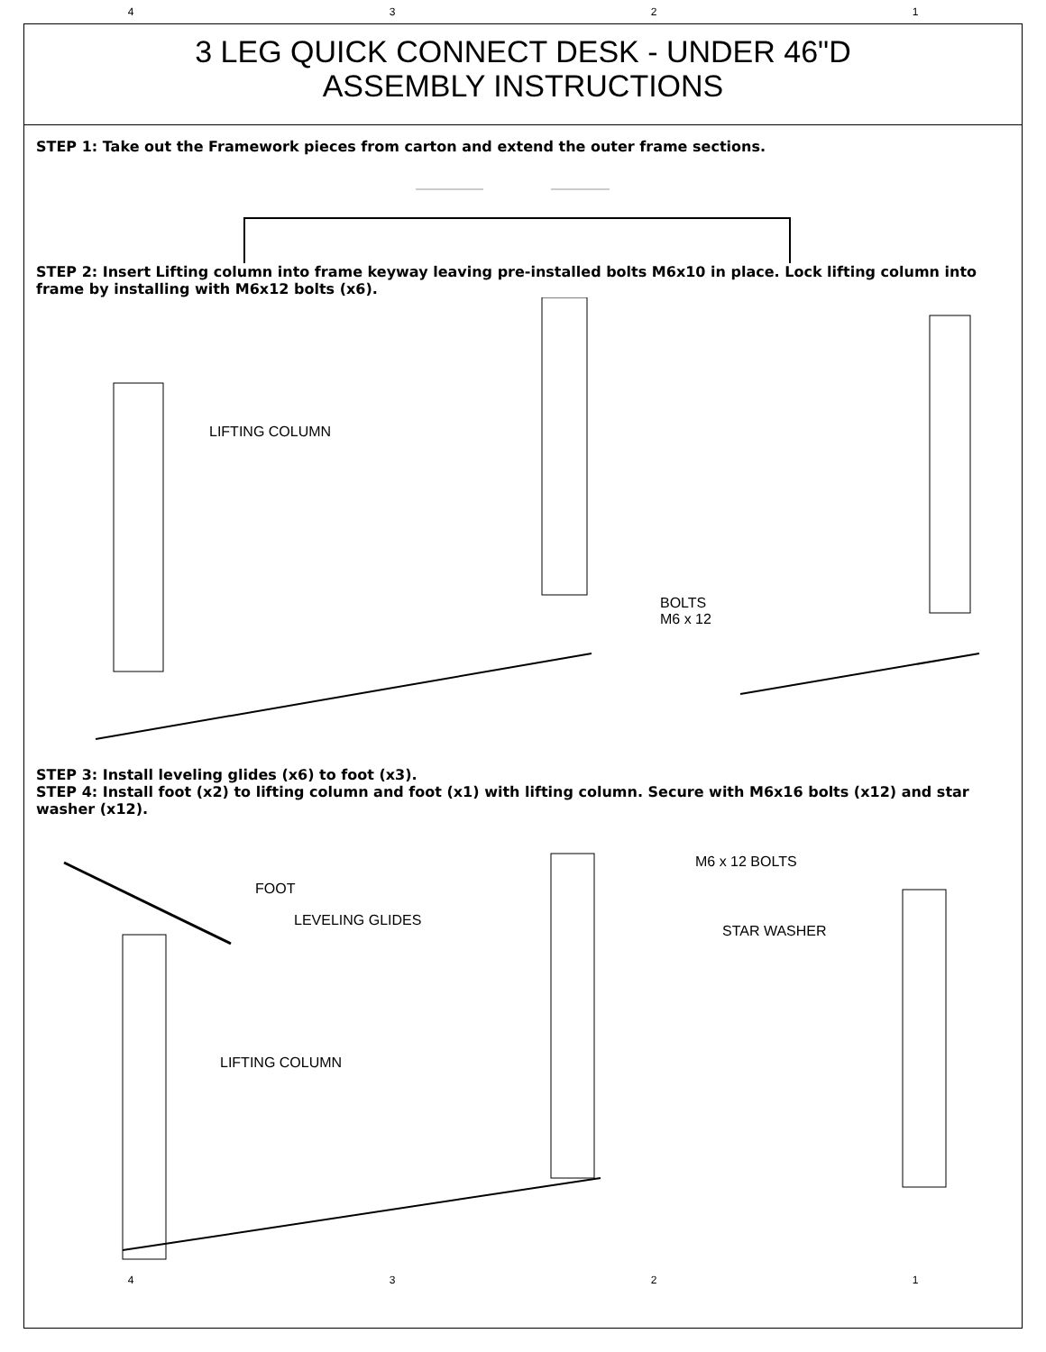4321
3 LEG QUICK CONNECT DESK - UNDER 46"D
ASSEMBLY INSTRUCTIONS
STEP 1: Take out the Framework pieces from carton and extend the outer frame sections.
STEP 2: Insert Lifting column into frame keyway leaving pre-installed bolts M6x10 in place. Lock lifting column into frame by installing with M6x12 bolts (x6).
LIFTING COLUMN
BOLTS
M6 x 12
STEP 3: Install leveling glides (x6) to foot (x3).
STEP 4: Install foot (x2) to lifting column and foot (x1) with lifting column. Secure with M6x16 bolts (x12) and star washer (x12).
FOOT
LEVELING GLIDES
M6 x 12 BOLTS
STAR WASHER
LIFTING COLUMN
4321